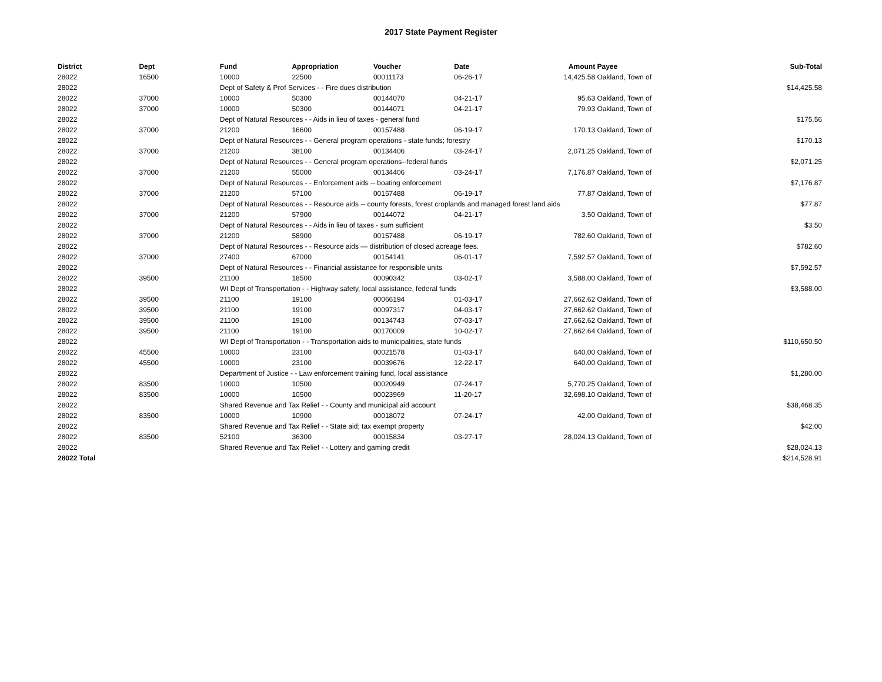2017 State Payment Register
| District | Dept | Fund | Appropriation | Voucher | Date | Amount | Payee | Sub-Total |
| --- | --- | --- | --- | --- | --- | --- | --- | --- |
| 28022 | 16500 | 10000 | 22500 | 00011173 | 06-26-17 | 14,425.58 | Oakland, Town of | |
| 28022 | | Dept of Safety & Prof Services - - Fire dues distribution | | | | | | $14,425.58 |
| 28022 | 37000 | 10000 | 50300 | 00144070 | 04-21-17 | 95.63 | Oakland, Town of | |
| 28022 | 37000 | 10000 | 50300 | 00144071 | 04-21-17 | 79.93 | Oakland, Town of | |
| 28022 | | Dept of Natural Resources - - Aids in lieu of taxes - general fund | | | | | | $175.56 |
| 28022 | 37000 | 21200 | 16600 | 00157488 | 06-19-17 | 170.13 | Oakland, Town of | |
| 28022 | | Dept of Natural Resources - - General program operations - state funds; forestry | | | | | | $170.13 |
| 28022 | 37000 | 21200 | 38100 | 00134406 | 03-24-17 | 2,071.25 | Oakland, Town of | |
| 28022 | | Dept of Natural Resources - - General program operations--federal funds | | | | | | $2,071.25 |
| 28022 | 37000 | 21200 | 55000 | 00134406 | 03-24-17 | 7,176.87 | Oakland, Town of | |
| 28022 | | Dept of Natural Resources - - Enforcement aids -- boating enforcement | | | | | | $7,176.87 |
| 28022 | 37000 | 21200 | 57100 | 00157488 | 06-19-17 | 77.87 | Oakland, Town of | |
| 28022 | | Dept of Natural Resources - - Resource aids -- county forests, forest croplands and managed forest land aids | | | | | | $77.87 |
| 28022 | 37000 | 21200 | 57900 | 00144072 | 04-21-17 | 3.50 | Oakland, Town of | |
| 28022 | | Dept of Natural Resources - - Aids in lieu of taxes - sum sufficient | | | | | | $3.50 |
| 28022 | 37000 | 21200 | 58900 | 00157488 | 06-19-17 | 782.60 | Oakland, Town of | |
| 28022 | | Dept of Natural Resources - - Resource aids — distribution of closed acreage fees. | | | | | | $782.60 |
| 28022 | 37000 | 27400 | 67000 | 00154141 | 06-01-17 | 7,592.57 | Oakland, Town of | |
| 28022 | | Dept of Natural Resources - - Financial assistance for responsible units | | | | | | $7,592.57 |
| 28022 | 39500 | 21100 | 18500 | 00090342 | 03-02-17 | 3,588.00 | Oakland, Town of | |
| 28022 | | WI Dept of Transportation - - Highway safety, local assistance, federal funds | | | | | | $3,588.00 |
| 28022 | 39500 | 21100 | 19100 | 00066194 | 01-03-17 | 27,662.62 | Oakland, Town of | |
| 28022 | 39500 | 21100 | 19100 | 00097317 | 04-03-17 | 27,662.62 | Oakland, Town of | |
| 28022 | 39500 | 21100 | 19100 | 00134743 | 07-03-17 | 27,662.62 | Oakland, Town of | |
| 28022 | 39500 | 21100 | 19100 | 00170009 | 10-02-17 | 27,662.64 | Oakland, Town of | |
| 28022 | | WI Dept of Transportation - - Transportation aids to municipalities, state funds | | | | | | $110,650.50 |
| 28022 | 45500 | 10000 | 23100 | 00021578 | 01-03-17 | 640.00 | Oakland, Town of | |
| 28022 | 45500 | 10000 | 23100 | 00039676 | 12-22-17 | 640.00 | Oakland, Town of | |
| 28022 | | Department of Justice - - Law enforcement training fund, local assistance | | | | | | $1,280.00 |
| 28022 | 83500 | 10000 | 10500 | 00020949 | 07-24-17 | 5,770.25 | Oakland, Town of | |
| 28022 | 83500 | 10000 | 10500 | 00023969 | 11-20-17 | 32,698.10 | Oakland, Town of | |
| 28022 | | Shared Revenue and Tax Relief - - County and municipal aid account | | | | | | $38,468.35 |
| 28022 | 83500 | 10000 | 10900 | 00018072 | 07-24-17 | 42.00 | Oakland, Town of | |
| 28022 | | Shared Revenue and Tax Relief - - State aid; tax exempt property | | | | | | $42.00 |
| 28022 | 83500 | 52100 | 36300 | 00015834 | 03-27-17 | 28,024.13 | Oakland, Town of | |
| 28022 | | Shared Revenue and Tax Relief - - Lottery and gaming credit | | | | | | $28,024.13 |
| 28022 Total | | | | | | | | $214,528.91 |